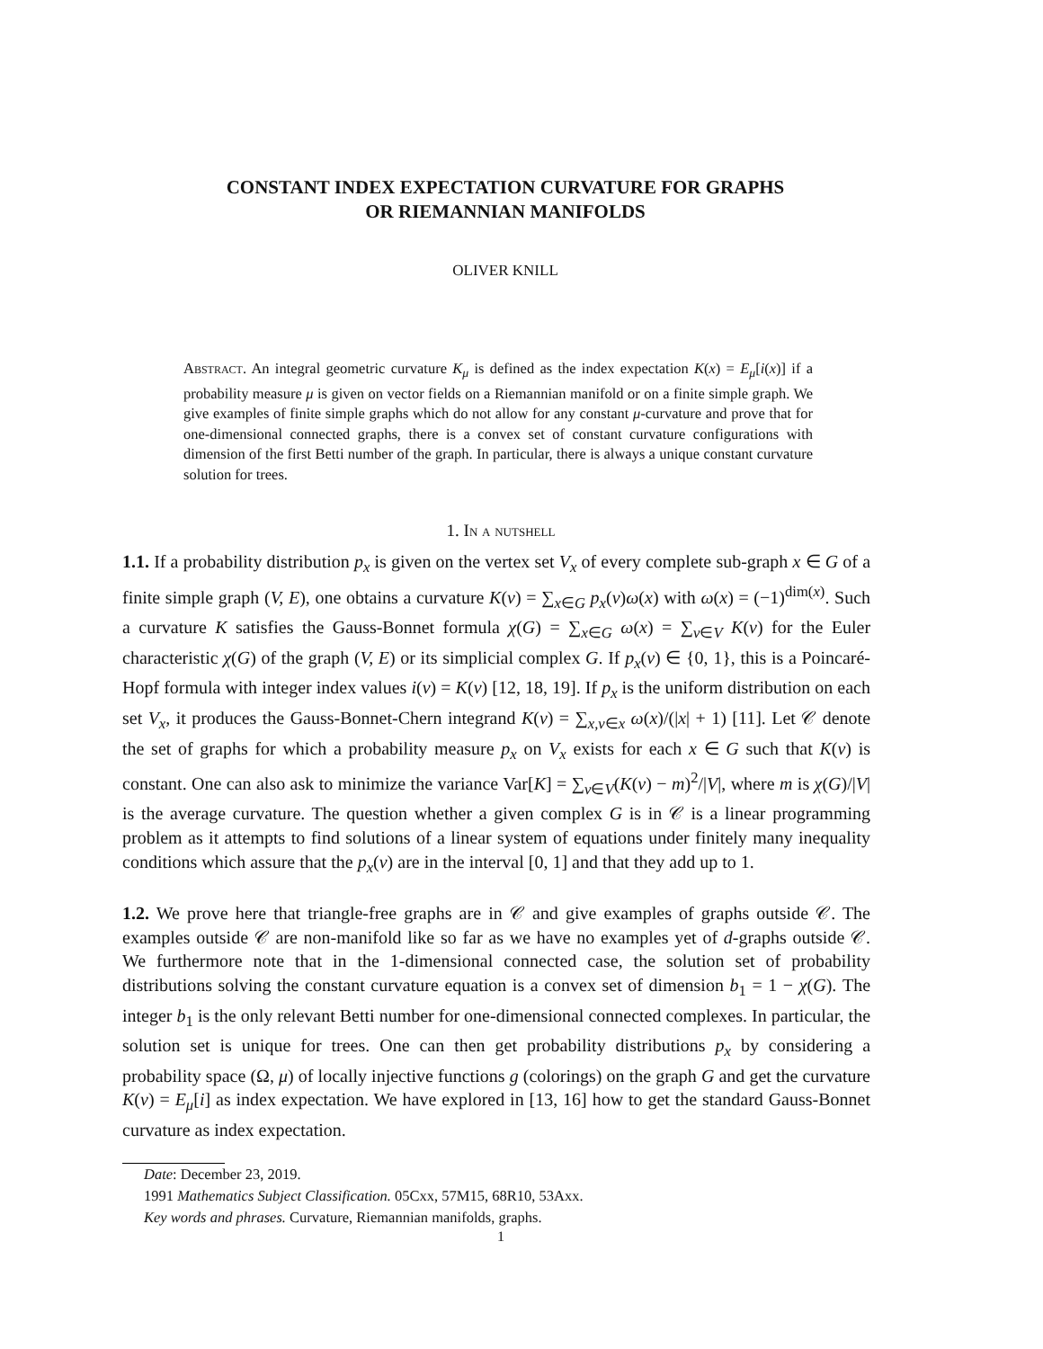CONSTANT INDEX EXPECTATION CURVATURE FOR GRAPHS
OR RIEMANNIAN MANIFOLDS
OLIVER KNILL
Abstract. An integral geometric curvature K<sub>μ</sub> is defined as the index expectation K(x) = E<sub>μ</sub>[i(x)] if a probability measure μ is given on vector fields on a Riemannian manifold or on a finite simple graph. We give examples of finite simple graphs which do not allow for any constant μ-curvature and prove that for one-dimensional connected graphs, there is a convex set of constant curvature configurations with dimension of the first Betti number of the graph. In particular, there is always a unique constant curvature solution for trees.
1. In a nutshell
1.1. If a probability distribution p<sub>x</sub> is given on the vertex set V<sub>x</sub> of every complete sub-graph x ∈ G of a finite simple graph (V, E), one obtains a curvature K(v) = ∑<sub>x∈G</sub> p<sub>x</sub>(v)ω(x) with ω(x) = (−1)<sup>dim(x)</sup>. Such a curvature K satisfies the Gauss-Bonnet formula χ(G) = ∑<sub>x∈G</sub> ω(x) = ∑<sub>v∈V</sub> K(v) for the Euler characteristic χ(G) of the graph (V, E) or its simplicial complex G. If p<sub>x</sub>(v) ∈ {0, 1}, this is a Poincaré-Hopf formula with integer index values i(v) = K(v) [12, 18, 19]. If p<sub>x</sub> is the uniform distribution on each set V<sub>x</sub>, it produces the Gauss-Bonnet-Chern integrand K(v) = ∑<sub>x,v∈x</sub> ω(x)/(|x| + 1) [11]. Let 𝒞 denote the set of graphs for which a probability measure p<sub>x</sub> on V<sub>x</sub> exists for each x ∈ G such that K(v) is constant. One can also ask to minimize the variance Var[K] = ∑<sub>v∈V</sub>(K(v) − m)<sup>2</sup>/|V|, where m is χ(G)/|V| is the average curvature. The question whether a given complex G is in 𝒞 is a linear programming problem as it attempts to find solutions of a linear system of equations under finitely many inequality conditions which assure that the p<sub>x</sub>(v) are in the interval [0, 1] and that they add up to 1.
1.2. We prove here that triangle-free graphs are in 𝒞 and give examples of graphs outside 𝒞. The examples outside 𝒞 are non-manifold like so far as we have no examples yet of d-graphs outside 𝒞. We furthermore note that in the 1-dimensional connected case, the solution set of probability distributions solving the constant curvature equation is a convex set of dimension b<sub>1</sub> = 1 − χ(G). The integer b<sub>1</sub> is the only relevant Betti number for one-dimensional connected complexes. In particular, the solution set is unique for trees. One can then get probability distributions p<sub>x</sub> by considering a probability space (Ω, μ) of locally injective functions g (colorings) on the graph G and get the curvature K(v) = E<sub>μ</sub>[i] as index expectation. We have explored in [13, 16] how to get the standard Gauss-Bonnet curvature as index expectation.
Date: December 23, 2019.
1991 Mathematics Subject Classification. 05Cxx, 57M15, 68R10, 53Axx.
Key words and phrases. Curvature, Riemannian manifolds, graphs.
1